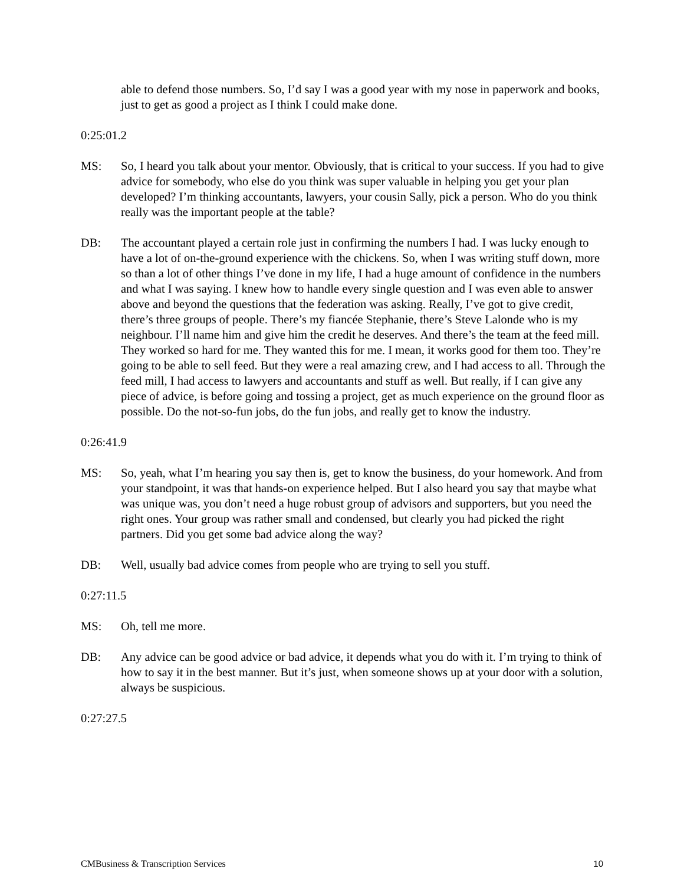able to defend those numbers. So, I’d say I was a good year with my nose in paperwork and books, just to get as good a project as I think I could make done.
0:25:01.2
MS: So, I heard you talk about your mentor. Obviously, that is critical to your success. If you had to give advice for somebody, who else do you think was super valuable in helping you get your plan developed? I’m thinking accountants, lawyers, your cousin Sally, pick a person. Who do you think really was the important people at the table?
DB: The accountant played a certain role just in confirming the numbers I had. I was lucky enough to have a lot of on-the-ground experience with the chickens. So, when I was writing stuff down, more so than a lot of other things I’ve done in my life, I had a huge amount of confidence in the numbers and what I was saying. I knew how to handle every single question and I was even able to answer above and beyond the questions that the federation was asking. Really, I’ve got to give credit, there’s three groups of people. There’s my fiancée Stephanie, there’s Steve Lalonde who is my neighbour. I’ll name him and give him the credit he deserves. And there’s the team at the feed mill. They worked so hard for me. They wanted this for me. I mean, it works good for them too. They’re going to be able to sell feed. But they were a real amazing crew, and I had access to all. Through the feed mill, I had access to lawyers and accountants and stuff as well. But really, if I can give any piece of advice, is before going and tossing a project, get as much experience on the ground floor as possible. Do the not-so-fun jobs, do the fun jobs, and really get to know the industry.
0:26:41.9
MS: So, yeah, what I’m hearing you say then is, get to know the business, do your homework. And from your standpoint, it was that hands-on experience helped. But I also heard you say that maybe what was unique was, you don’t need a huge robust group of advisors and supporters, but you need the right ones. Your group was rather small and condensed, but clearly you had picked the right partners. Did you get some bad advice along the way?
DB: Well, usually bad advice comes from people who are trying to sell you stuff.
0:27:11.5
MS: Oh, tell me more.
DB: Any advice can be good advice or bad advice, it depends what you do with it. I’m trying to think of how to say it in the best manner. But it’s just, when someone shows up at your door with a solution, always be suspicious.
0:27:27.5
CMBusiness & Transcription Services 10